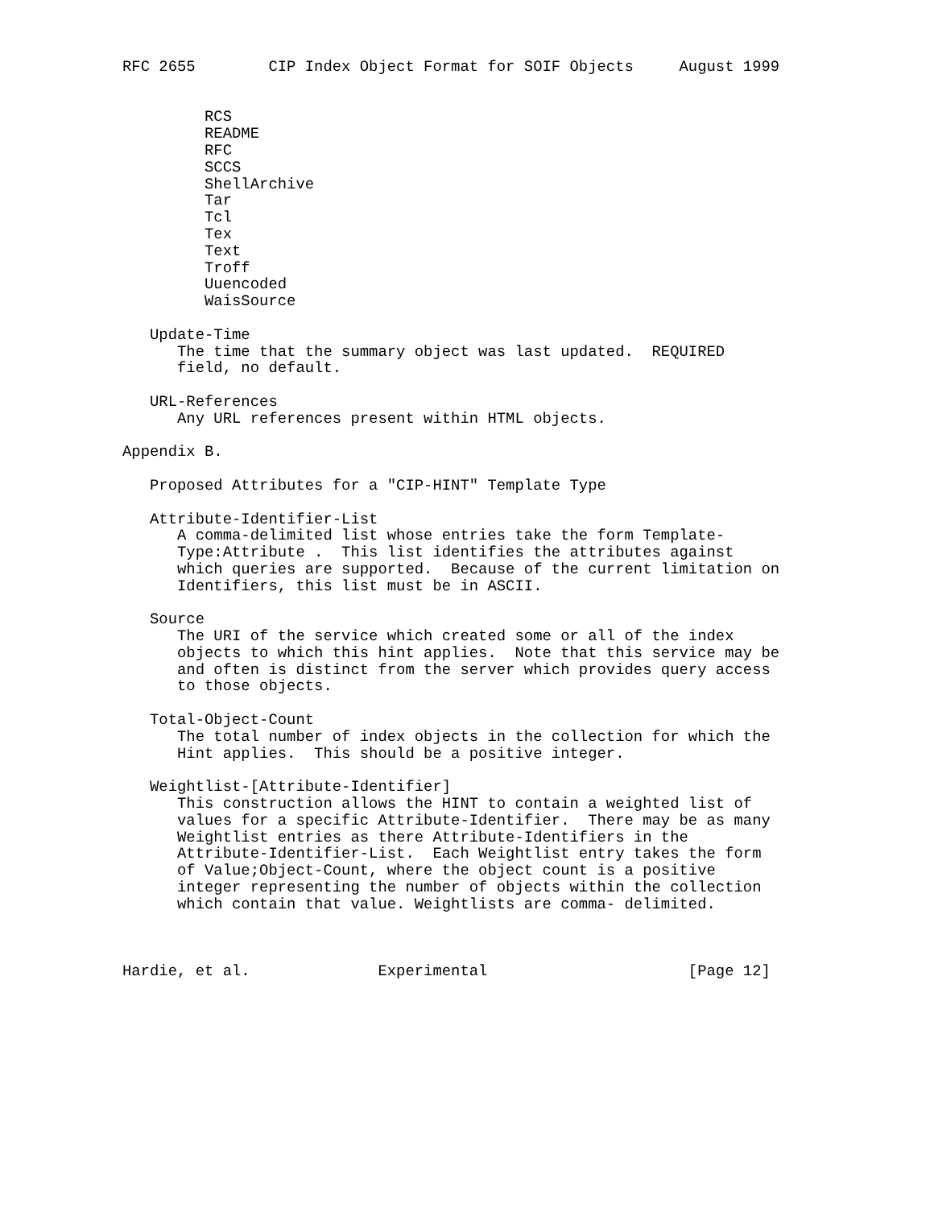RFC 2655        CIP Index Object Format for SOIF Objects     August 1999


         RCS
         README
         RFC
         SCCS
         ShellArchive
         Tar
         Tcl
         Tex
         Text
         Troff
         Uuencoded
         WaisSource

   Update-Time
      The time that the summary object was last updated.  REQUIRED
      field, no default.

   URL-References
      Any URL references present within HTML objects.

Appendix B.

   Proposed Attributes for a "CIP-HINT" Template Type

   Attribute-Identifier-List
      A comma-delimited list whose entries take the form Template-
      Type:Attribute .  This list identifies the attributes against
      which queries are supported.  Because of the current limitation on
      Identifiers, this list must be in ASCII.

   Source
      The URI of the service which created some or all of the index
      objects to which this hint applies.  Note that this service may be
      and often is distinct from the server which provides query access
      to those objects.

   Total-Object-Count
      The total number of index objects in the collection for which the
      Hint applies.  This should be a positive integer.

   Weightlist-[Attribute-Identifier]
      This construction allows the HINT to contain a weighted list of
      values for a specific Attribute-Identifier.  There may be as many
      Weightlist entries as there Attribute-Identifiers in the
      Attribute-Identifier-List.  Each Weightlist entry takes the form
      of Value;Object-Count, where the object count is a positive
      integer representing the number of objects within the collection
      which contain that value. Weightlists are comma- delimited.



Hardie, et al.              Experimental                      [Page 12]